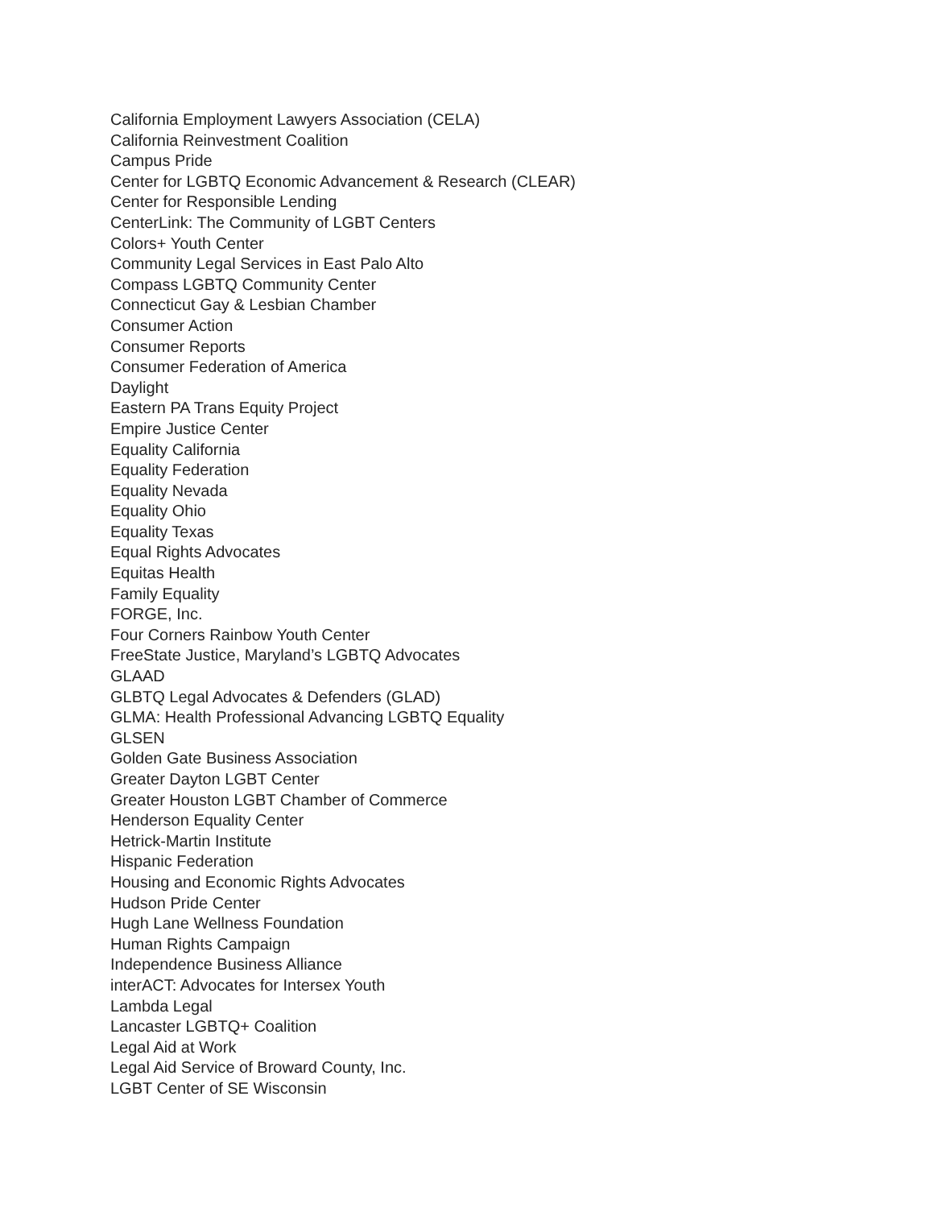California Employment Lawyers Association (CELA)
California Reinvestment Coalition
Campus Pride
Center for LGBTQ Economic Advancement & Research (CLEAR)
Center for Responsible Lending
CenterLink: The Community of LGBT Centers
Colors+ Youth Center
Community Legal Services in East Palo Alto
Compass LGBTQ Community Center
Connecticut Gay & Lesbian Chamber
Consumer Action
Consumer Reports
Consumer Federation of America
Daylight
Eastern PA Trans Equity Project
Empire Justice Center
Equality California
Equality Federation
Equality Nevada
Equality Ohio
Equality Texas
Equal Rights Advocates
Equitas Health
Family Equality
FORGE, Inc.
Four Corners Rainbow Youth Center
FreeState Justice, Maryland’s LGBTQ Advocates
GLAAD
GLBTQ Legal Advocates & Defenders (GLAD)
GLMA: Health Professional Advancing LGBTQ Equality
GLSEN
Golden Gate Business Association
Greater Dayton LGBT Center
Greater Houston LGBT Chamber of Commerce
Henderson Equality Center
Hetrick-Martin Institute
Hispanic Federation
Housing and Economic Rights Advocates
Hudson Pride Center
Hugh Lane Wellness Foundation
Human Rights Campaign
Independence Business Alliance
interACT: Advocates for Intersex Youth
Lambda Legal
Lancaster LGBTQ+ Coalition
Legal Aid at Work
Legal Aid Service of Broward County, Inc.
LGBT Center of SE Wisconsin